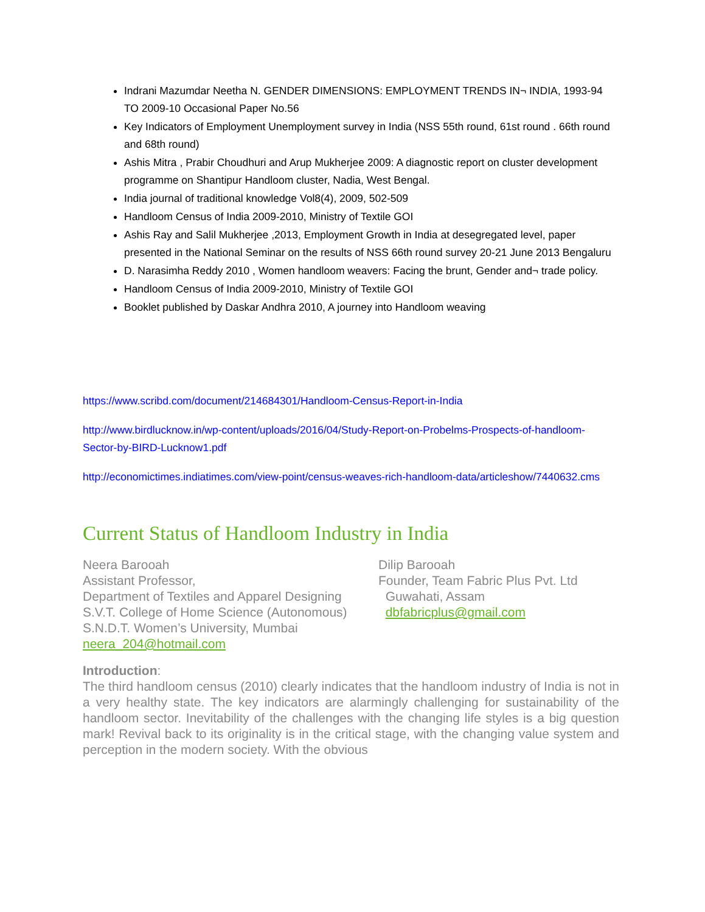Indrani Mazumdar Neetha N. GENDER DIMENSIONS: EMPLOYMENT TRENDS IN¬ INDIA, 1993-94 TO 2009-10 Occasional Paper No.56
Key Indicators of Employment Unemployment survey in India (NSS 55th round, 61st round . 66th round and 68th round)
Ashis Mitra , Prabir Choudhuri and Arup Mukherjee 2009: A diagnostic report on cluster development programme on Shantipur Handloom cluster, Nadia, West Bengal.
India journal of traditional knowledge Vol8(4), 2009, 502-509
Handloom Census of India 2009-2010, Ministry of Textile GOI
Ashis Ray and Salil Mukherjee ,2013, Employment Growth in India at desegregated level, paper presented in the National Seminar on the results of NSS 66th round survey 20-21 June 2013 Bengaluru
D. Narasimha Reddy 2010 , Women handloom weavers: Facing the brunt, Gender and¬ trade policy.
Handloom Census of India 2009-2010, Ministry of Textile GOI
Booklet published by Daskar Andhra 2010, A journey into Handloom weaving
https://www.scribd.com/document/214684301/Handloom-Census-Report-in-India
http://www.birdlucknow.in/wp-content/uploads/2016/04/Study-Report-on-Probelms-Prospects-of-handloom-Sector-by-BIRD-Lucknow1.pdf
http://economictimes.indiatimes.com/view-point/census-weaves-rich-handloom-data/articleshow/7440632.cms
Current Status of Handloom Industry in India
Neera Barooah
Assistant Professor,
Department of Textiles and Apparel Designing
S.V.T. College of Home Science (Autonomous)
S.N.D.T. Women’s University, Mumbai
neera_204@hotmail.com
Dilip Barooah
Founder, Team Fabric Plus Pvt. Ltd
Guwahati, Assam
dbfabricplus@gmail.com
Introduction:
The third handloom census (2010) clearly indicates that the handloom industry of India is not in a very healthy state. The key indicators are alarmingly challenging for sustainability of the handloom sector. Inevitability of the challenges with the changing life styles is a big question mark! Revival back to its originality is in the critical stage, with the changing value system and perception in the modern society. With the obvious